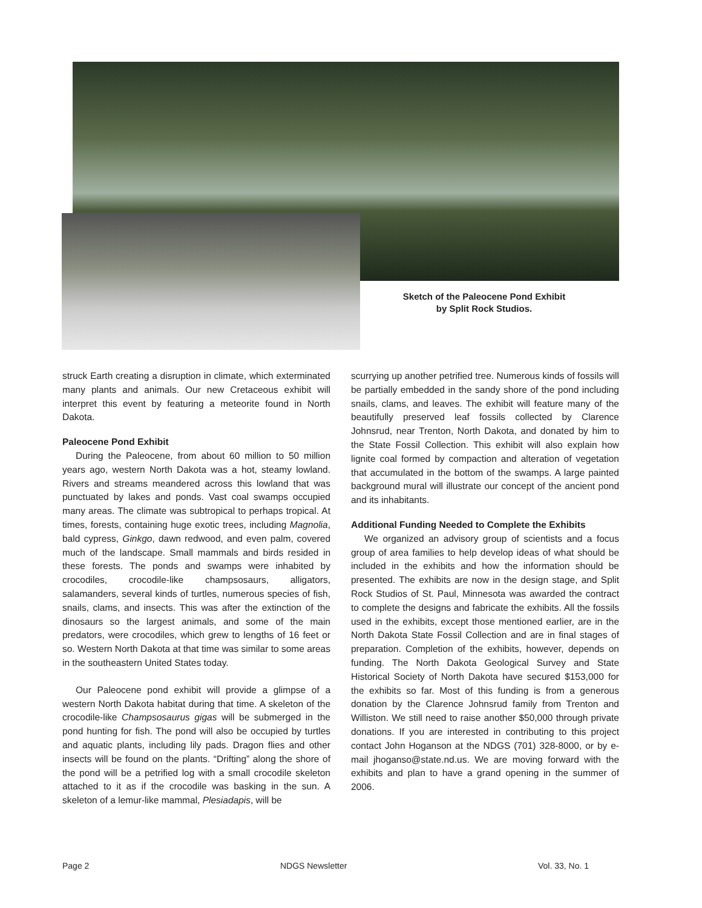Sketch of the Paleocene Pond Exhibit
by Split Rock Studios.
struck Earth creating a disruption in climate, which exterminated many plants and animals. Our new Cretaceous exhibit will interpret this event by featuring a meteorite found in North Dakota.
Paleocene Pond Exhibit
During the Paleocene, from about 60 million to 50 million years ago, western North Dakota was a hot, steamy lowland. Rivers and streams meandered across this lowland that was punctuated by lakes and ponds. Vast coal swamps occupied many areas. The climate was subtropical to perhaps tropical. At times, forests, containing huge exotic trees, including Magnolia, bald cypress, Ginkgo, dawn redwood, and even palm, covered much of the landscape. Small mammals and birds resided in these forests. The ponds and swamps were inhabited by crocodiles, crocodile-like champsosaurs, alligators, salamanders, several kinds of turtles, numerous species of fish, snails, clams, and insects. This was after the extinction of the dinosaurs so the largest animals, and some of the main predators, were crocodiles, which grew to lengths of 16 feet or so. Western North Dakota at that time was similar to some areas in the southeastern United States today.
Our Paleocene pond exhibit will provide a glimpse of a western North Dakota habitat during that time. A skeleton of the crocodile-like Champsosaurus gigas will be submerged in the pond hunting for fish. The pond will also be occupied by turtles and aquatic plants, including lily pads. Dragon flies and other insects will be found on the plants. “Drifting” along the shore of the pond will be a petrified log with a small crocodile skeleton attached to it as if the crocodile was basking in the sun. A skeleton of a lemur-like mammal, Plesiadapis, will be
scurrying up another petrified tree. Numerous kinds of fossils will be partially embedded in the sandy shore of the pond including snails, clams, and leaves. The exhibit will feature many of the beautifully preserved leaf fossils collected by Clarence Johnsrud, near Trenton, North Dakota, and donated by him to the State Fossil Collection. This exhibit will also explain how lignite coal formed by compaction and alteration of vegetation that accumulated in the bottom of the swamps. A large painted background mural will illustrate our concept of the ancient pond and its inhabitants.
Additional Funding Needed to Complete the Exhibits
We organized an advisory group of scientists and a focus group of area families to help develop ideas of what should be included in the exhibits and how the information should be presented. The exhibits are now in the design stage, and Split Rock Studios of St. Paul, Minnesota was awarded the contract to complete the designs and fabricate the exhibits. All the fossils used in the exhibits, except those mentioned earlier, are in the North Dakota State Fossil Collection and are in final stages of preparation. Completion of the exhibits, however, depends on funding. The North Dakota Geological Survey and State Historical Society of North Dakota have secured $153,000 for the exhibits so far. Most of this funding is from a generous donation by the Clarence Johnsrud family from Trenton and Williston. We still need to raise another $50,000 through private donations. If you are interested in contributing to this project contact John Hoganson at the NDGS (701) 328-8000, or by e-mail jhoganso@state.nd.us. We are moving forward with the exhibits and plan to have a grand opening in the summer of 2006.
Page 2 NDGS Newsletter Vol. 33, No. 1